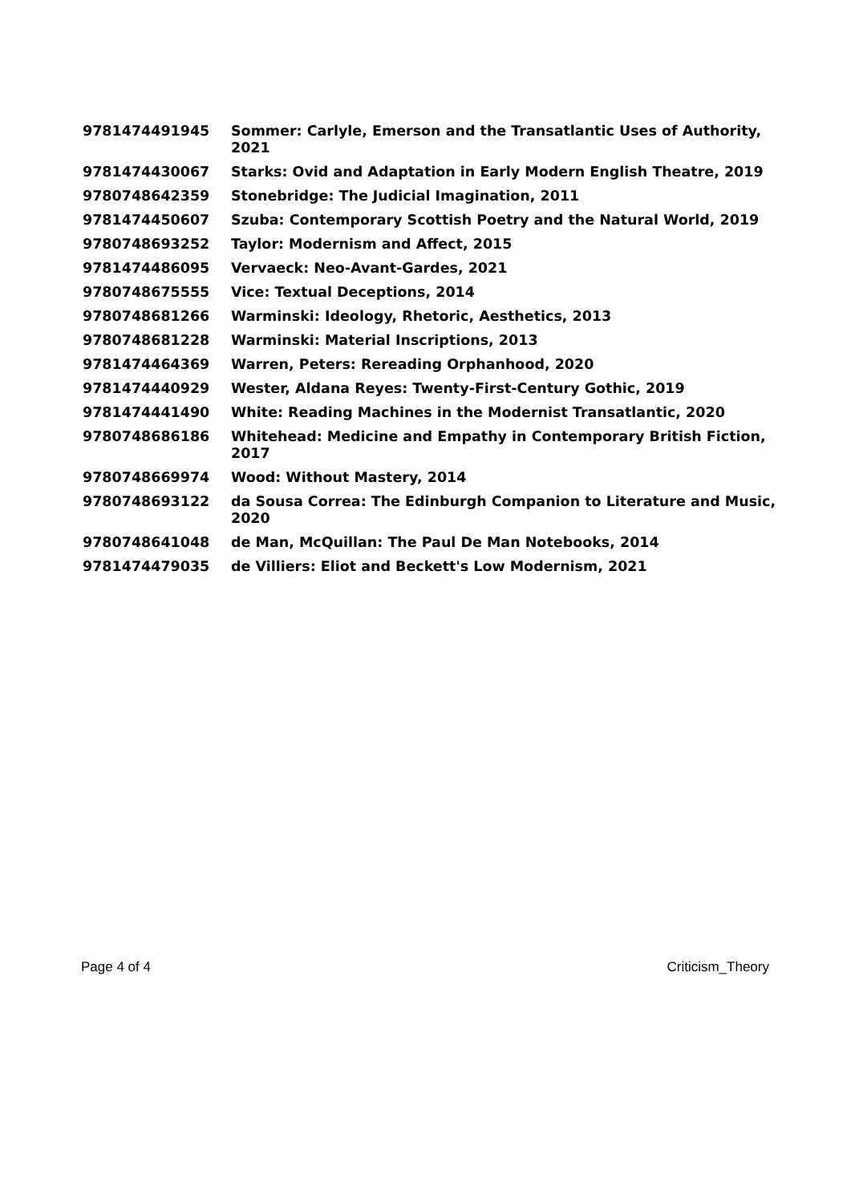| 9781474491945 | Sommer: Carlyle, Emerson and the Transatlantic Uses of Authority, 2021 |
| 9781474430067 | Starks: Ovid and Adaptation in Early Modern English Theatre, 2019 |
| 9780748642359 | Stonebridge: The Judicial Imagination, 2011 |
| 9781474450607 | Szuba: Contemporary Scottish Poetry and the Natural World, 2019 |
| 9780748693252 | Taylor: Modernism and Affect, 2015 |
| 9781474486095 | Vervaeck: Neo-Avant-Gardes, 2021 |
| 9780748675555 | Vice: Textual Deceptions, 2014 |
| 9780748681266 | Warminski: Ideology, Rhetoric, Aesthetics, 2013 |
| 9780748681228 | Warminski: Material Inscriptions, 2013 |
| 9781474464369 | Warren, Peters: Rereading Orphanhood, 2020 |
| 9781474440929 | Wester, Aldana Reyes: Twenty-First-Century Gothic, 2019 |
| 9781474441490 | White: Reading Machines in the Modernist Transatlantic, 2020 |
| 9780748686186 | Whitehead: Medicine and Empathy in Contemporary British Fiction, 2017 |
| 9780748669974 | Wood: Without Mastery, 2014 |
| 9780748693122 | da Sousa Correa: The Edinburgh Companion to Literature and Music, 2020 |
| 9780748641048 | de Man, McQuillan: The Paul De Man Notebooks, 2014 |
| 9781474479035 | de Villiers: Eliot and Beckett's Low Modernism, 2021 |
Page 4 of 4 Criticism_Theory